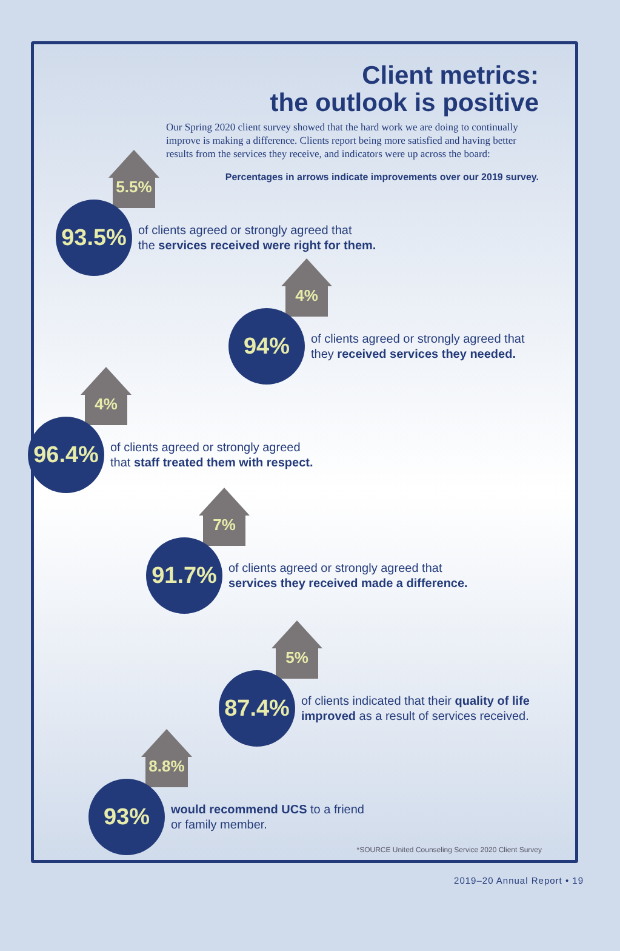Client metrics:
the outlook is positive
Our Spring 2020 client survey showed that the hard work we are doing to continually improve is making a difference. Clients report being more satisfied and having better results from the services they receive, and indicators were up across the board:
Percentages in arrows indicate improvements over our 2019 survey.
5.5%
93.5%
of clients agreed or strongly agreed that
the services received were right for them.
4%
94%
of clients agreed or strongly agreed that
they received services they needed.
4%
96.4%
of clients agreed or strongly agreed
that staff treated them with respect.
7%
91.7%
of clients agreed or strongly agreed that
services they received made a difference.
5%
87.4%
of clients indicated that their quality of life
improved as a result of services received.
8.8%
93%
would recommend UCS to a friend
or family member.
*SOURCE United Counseling Service 2020 Client Survey
2019–20 Annual Report • 19